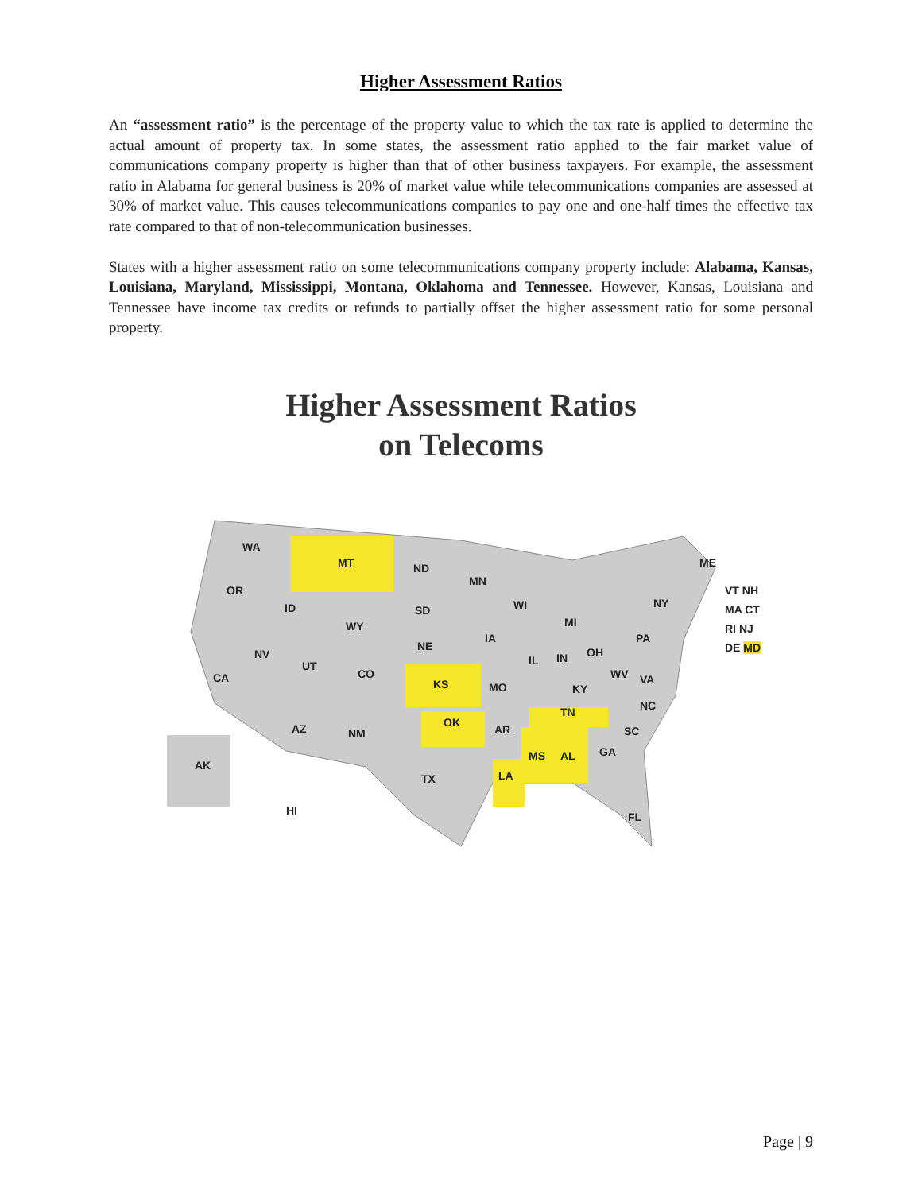Higher Assessment Ratios
An “assessment ratio” is the percentage of the property value to which the tax rate is applied to determine the actual amount of property tax. In some states, the assessment ratio applied to the fair market value of communications company property is higher than that of other business taxpayers. For example, the assessment ratio in Alabama for general business is 20% of market value while telecommunications companies are assessed at 30% of market value. This causes telecommunications companies to pay one and one-half times the effective tax rate compared to that of non-telecommunication businesses.
States with a higher assessment ratio on some telecommunications company property include: Alabama, Kansas, Louisiana, Maryland, Mississippi, Montana, Oklahoma and Tennessee. However, Kansas, Louisiana and Tennessee have income tax credits or refunds to partially offset the higher assessment ratio for some personal property.
Higher Assessment Ratios
on Telecoms
WA
MT ND
MN
ME
OR
ID SD WI
MI
NY
WY
IA
NE
PA
NV
UT
CO
IL IN OH
CA KS MO
WV VA
KY
NC TN
OK
AR AZ NM SC
MS AL GA
AK
TX LA
HI FL
VT NH
MA CT
RI NJ
DE MD
Page | 9